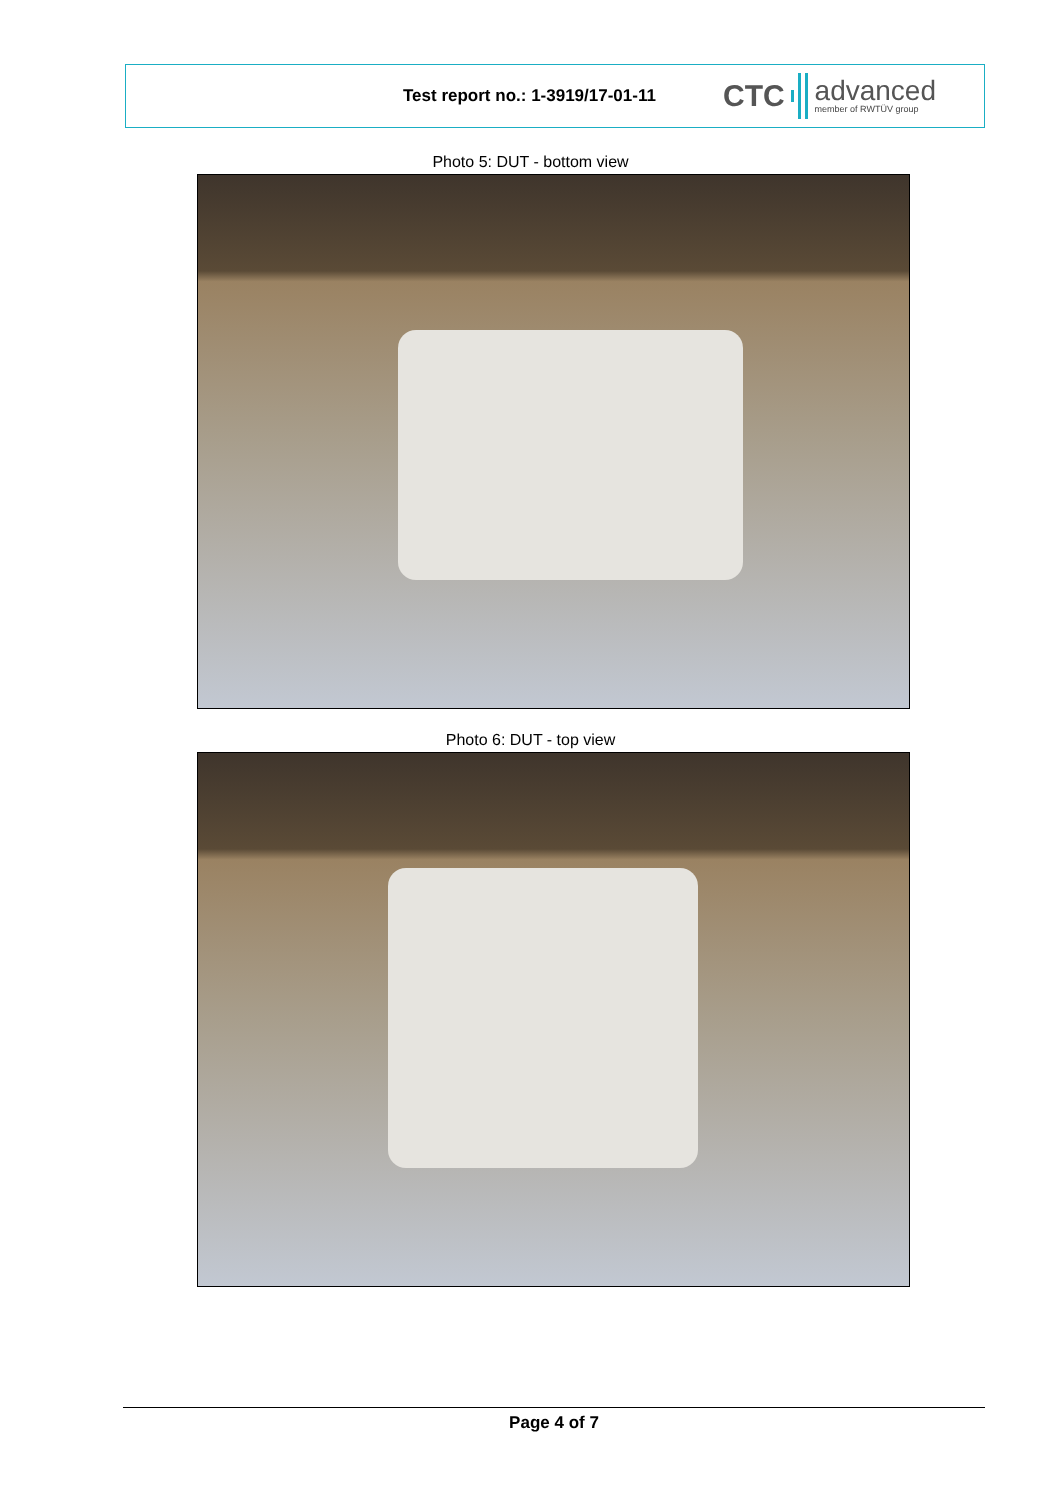Test report no.: 1-3919/17-01-11
CTC advanced
member of RWTÜV group
Photo 5: DUT - bottom view
Photo 6: DUT - top view
Page 4 of 7